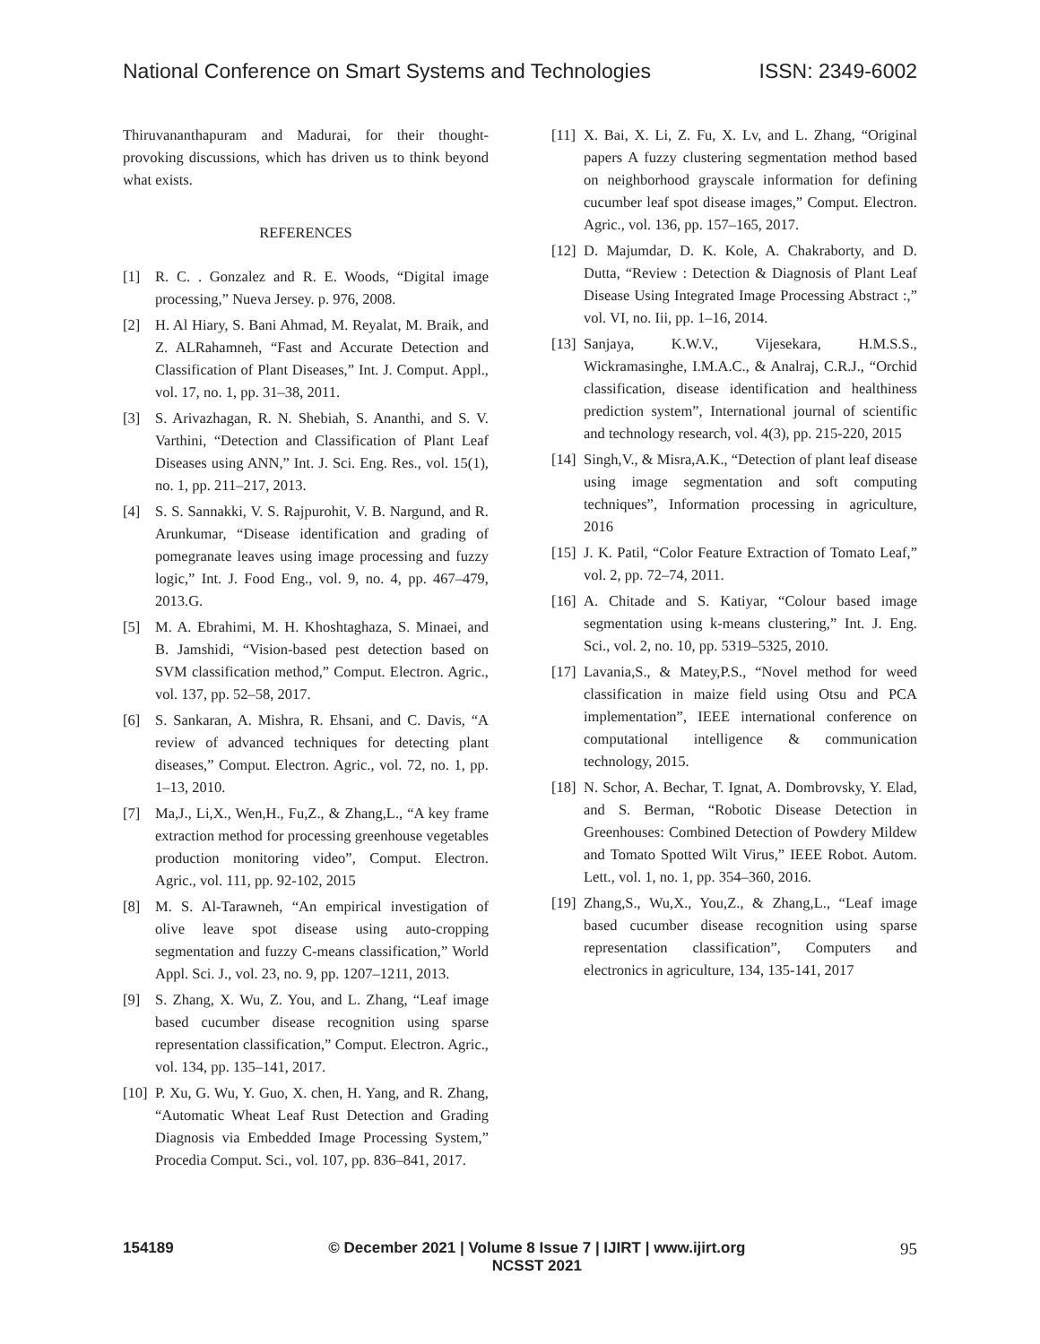National Conference on Smart Systems and Technologies ISSN: 2349-6002
Thiruvananthapuram and Madurai, for their thought-provoking discussions, which has driven us to think beyond what exists.
REFERENCES
[1] R. C. . Gonzalez and R. E. Woods, “Digital image processing,” Nueva Jersey. p. 976, 2008.
[2] H. Al Hiary, S. Bani Ahmad, M. Reyalat, M. Braik, and Z. ALRahamneh, “Fast and Accurate Detection and Classification of Plant Diseases,” Int. J. Comput. Appl., vol. 17, no. 1, pp. 31–38, 2011.
[3] S. Arivazhagan, R. N. Shebiah, S. Ananthi, and S. V. Varthini, “Detection and Classification of Plant Leaf Diseases using ANN,” Int. J. Sci. Eng. Res., vol. 15(1), no. 1, pp. 211–217, 2013.
[4] S. S. Sannakki, V. S. Rajpurohit, V. B. Nargund, and R. Arunkumar, “Disease identification and grading of pomegranate leaves using image processing and fuzzy logic,” Int. J. Food Eng., vol. 9, no. 4, pp. 467–479, 2013.G.
[5] M. A. Ebrahimi, M. H. Khoshtaghaza, S. Minaei, and B. Jamshidi, “Vision-based pest detection based on SVM classification method,” Comput. Electron. Agric., vol. 137, pp. 52–58, 2017.
[6] S. Sankaran, A. Mishra, R. Ehsani, and C. Davis, “A review of advanced techniques for detecting plant diseases,” Comput. Electron. Agric., vol. 72, no. 1, pp. 1–13, 2010.
[7] Ma,J., Li,X., Wen,H., Fu,Z., & Zhang,L., “A key frame extraction method for processing greenhouse vegetables production monitoring video”, Comput. Electron. Agric., vol. 111, pp. 92-102, 2015
[8] M. S. Al-Tarawneh, “An empirical investigation of olive leave spot disease using auto-cropping segmentation and fuzzy C-means classification,” World Appl. Sci. J., vol. 23, no. 9, pp. 1207–1211, 2013.
[9] S. Zhang, X. Wu, Z. You, and L. Zhang, “Leaf image based cucumber disease recognition using sparse representation classification,” Comput. Electron. Agric., vol. 134, pp. 135–141, 2017.
[10] P. Xu, G. Wu, Y. Guo, X. chen, H. Yang, and R. Zhang, “Automatic Wheat Leaf Rust Detection and Grading Diagnosis via Embedded Image Processing System,” Procedia Comput. Sci., vol. 107, pp. 836–841, 2017.
[11] X. Bai, X. Li, Z. Fu, X. Lv, and L. Zhang, “Original papers A fuzzy clustering segmentation method based on neighborhood grayscale information for defining cucumber leaf spot disease images,” Comput. Electron. Agric., vol. 136, pp. 157–165, 2017.
[12] D. Majumdar, D. K. Kole, A. Chakraborty, and D. Dutta, “Review : Detection & Diagnosis of Plant Leaf Disease Using Integrated Image Processing Abstract :,” vol. VI, no. Iii, pp. 1–16, 2014.
[13] Sanjaya, K.W.V., Vijesekara, H.M.S.S., Wickramasinghe, I.M.A.C., & Analraj, C.R.J., “Orchid classification, disease identification and healthiness prediction system”, International journal of scientific and technology research, vol. 4(3), pp. 215-220, 2015
[14] Singh,V., & Misra,A.K., “Detection of plant leaf disease using image segmentation and soft computing techniques”, Information processing in agriculture, 2016
[15] J. K. Patil, “Color Feature Extraction of Tomato Leaf,” vol. 2, pp. 72–74, 2011.
[16] A. Chitade and S. Katiyar, “Colour based image segmentation using k-means clustering,” Int. J. Eng. Sci., vol. 2, no. 10, pp. 5319–5325, 2010.
[17] Lavania,S., & Matey,P.S., “Novel method for weed classification in maize field using Otsu and PCA implementation”, IEEE international conference on computational intelligence & communication technology, 2015.
[18] N. Schor, A. Bechar, T. Ignat, A. Dombrovsky, Y. Elad, and S. Berman, “Robotic Disease Detection in Greenhouses: Combined Detection of Powdery Mildew and Tomato Spotted Wilt Virus,” IEEE Robot. Autom. Lett., vol. 1, no. 1, pp. 354–360, 2016.
[19] Zhang,S., Wu,X., You,Z., & Zhang,L., “Leaf image based cucumber disease recognition using sparse representation classification”, Computers and electronics in agriculture, 134, 135-141, 2017
154189 © December 2021 | Volume 8 Issue 7 | IJIRT | www.ijirt.org
NCSST 2021 95